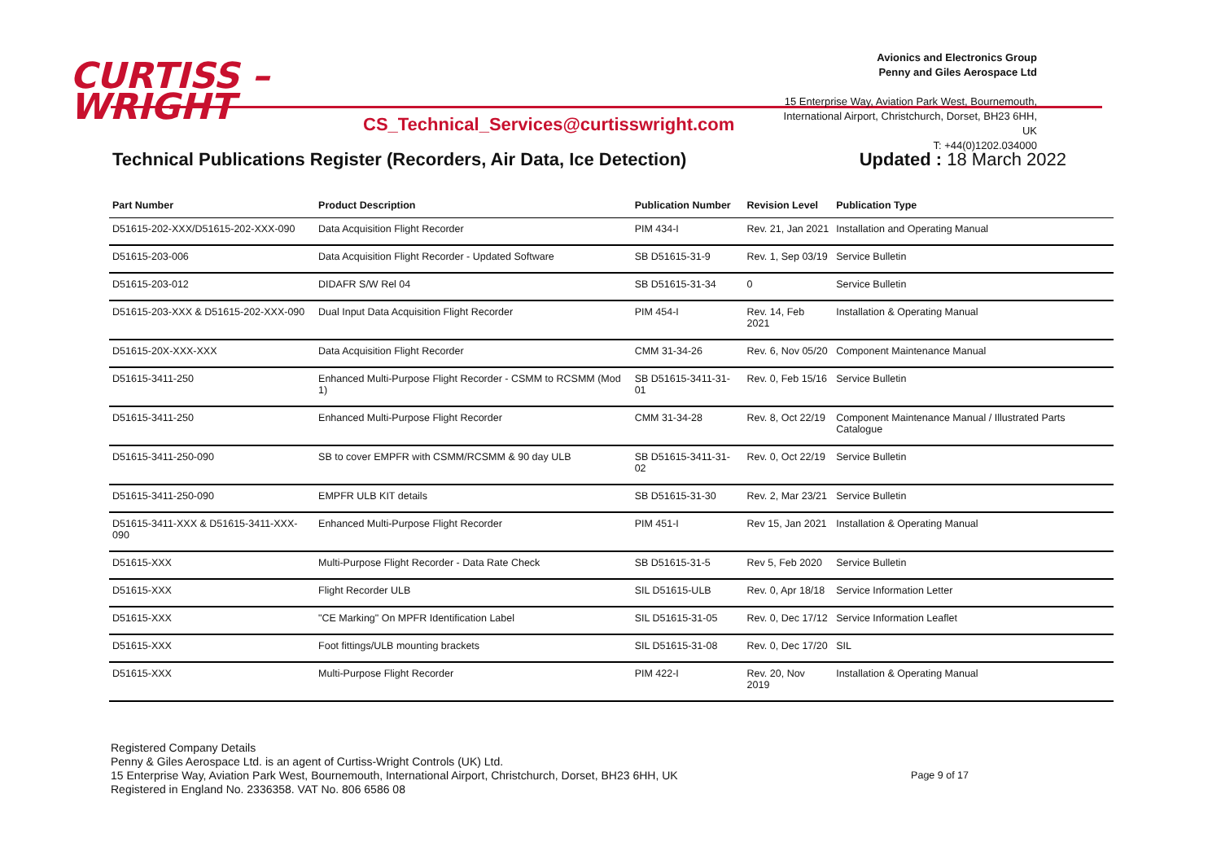CURTISS –
WRIGHT
CS_Technical_Services@curtisswright.com
Avionics and Electronics Group
Penny and Giles Aerospace Ltd
15 Enterprise Way, Aviation Park West, Bournemouth,
International Airport, Christchurch, Dorset, BH23 6HH, UK
T: +44(0)1202.034000
Technical Publications Register (Recorders, Air Data, Ice Detection) Updated : 18 March 2022
| Part Number | Product Description | Publication Number | Revision Level | Publication Type |
| --- | --- | --- | --- | --- |
| D51615-202-XXX/D51615-202-XXX-090 | Data Acquisition Flight Recorder | PIM 434-I | Rev. 21, Jan 2021 | Installation and Operating Manual |
| D51615-203-006 | Data Acquisition Flight Recorder - Updated Software | SB D51615-31-9 | Rev. 1, Sep 03/19 | Service Bulletin |
| D51615-203-012 | DIDAFR S/W Rel 04 | SB D51615-31-34 | 0 | Service Bulletin |
| D51615-203-XXX & D51615-202-XXX-090 | Dual Input Data Acquisition Flight Recorder | PIM 454-I | Rev. 14, Feb 2021 | Installation & Operating Manual |
| D51615-20X-XXX-XXX | Data Acquisition Flight Recorder | CMM 31-34-26 | Rev. 6, Nov 05/20 | Component Maintenance Manual |
| D51615-3411-250 | Enhanced Multi-Purpose Flight Recorder - CSMM to RCSMM (Mod 1) | SB D51615-3411-31-01 | Rev. 0, Feb 15/16 | Service Bulletin |
| D51615-3411-250 | Enhanced Multi-Purpose Flight Recorder | CMM 31-34-28 | Rev. 8, Oct 22/19 | Component Maintenance Manual / Illustrated Parts Catalogue |
| D51615-3411-250-090 | SB to cover EMPFR with CSMM/RCSMM & 90 day ULB | SB D51615-3411-31-02 | Rev. 0, Oct 22/19 | Service Bulletin |
| D51615-3411-250-090 | EMPFR ULB KIT details | SB D51615-31-30 | Rev. 2, Mar 23/21 | Service Bulletin |
| D51615-3411-XXX & D51615-3411-XXX-090 | Enhanced Multi-Purpose Flight Recorder | PIM 451-I | Rev 15, Jan 2021 | Installation & Operating Manual |
| D51615-XXX | Multi-Purpose Flight Recorder - Data Rate Check | SB D51615-31-5 | Rev 5, Feb 2020 | Service Bulletin |
| D51615-XXX | Flight Recorder ULB | SIL D51615-ULB | Rev. 0, Apr 18/18 | Service Information Letter |
| D51615-XXX | "CE Marking" On MPFR Identification Label | SIL D51615-31-05 | Rev. 0, Dec 17/12 | Service Information Leaflet |
| D51615-XXX | Foot fittings/ULB mounting brackets | SIL D51615-31-08 | Rev. 0, Dec 17/20 | SIL |
| D51615-XXX | Multi-Purpose Flight Recorder | PIM 422-I | Rev. 20, Nov 2019 | Installation & Operating Manual |
Registered Company Details
Penny & Giles Aerospace Ltd. is an agent of Curtiss-Wright Controls (UK) Ltd.
15 Enterprise Way, Aviation Park West, Bournemouth, International Airport, Christchurch, Dorset, BH23 6HH, UK
Registered in England No. 2336358. VAT No. 806 6586 08
Page 9 of 17